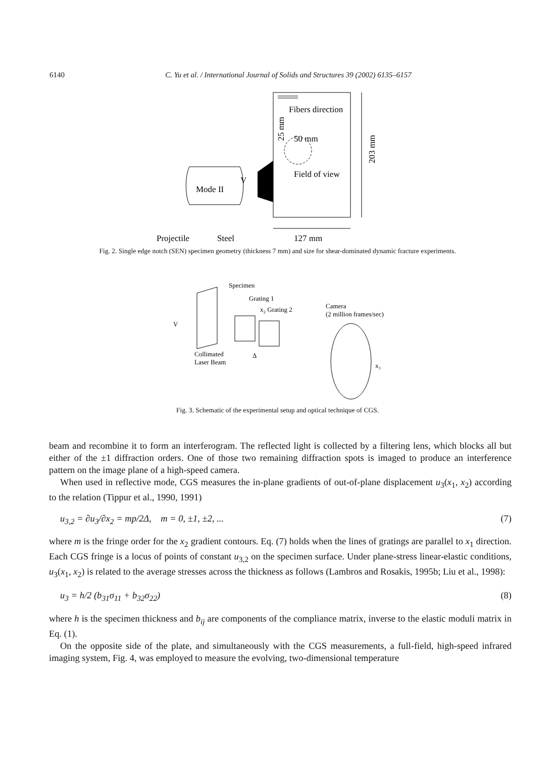6140 C. Yu et al. / International Journal of Solids and Structures 39 (2002) 6135–6157
Fibers direction
50 mm
Field of view
203 mm
25 mm
Mode II
V
Projectile
Steel
127 mm
Fig. 2. Single edge notch (SEN) specimen geometry (thickness 7 mm) and size for shear-dominated dynamic fracture experiments.
Specimen
Grating 1
x₂ Grating 2
Camera
(2 million frames/sec)
V
Collimated
Laser Beam
Δ
x₃
Fig. 3. Schematic of the experimental setup and optical technique of CGS.
beam and recombine it to form an interferogram. The reflected light is collected by a filtering lens, which blocks all but either of the ±1 diffraction orders. One of those two remaining diffraction spots is imaged to produce an interference pattern on the image plane of a high-speed camera.
When used in reflective mode, CGS measures the in-plane gradients of out-of-plane displacement u<sub>3</sub>(x<sub>1</sub>, x<sub>2</sub>) according to the relation (Tippur et al., 1990, 1991)
u<sub>3,2</sub> = ∂u<sub>3</sub>/∂x<sub>2</sub> = mp/2Δ, m = 0, ±1, ±2, ... (7)
where m is the fringe order for the x<sub>2</sub> gradient contours. Eq. (7) holds when the lines of gratings are parallel to x<sub>1</sub> direction. Each CGS fringe is a locus of points of constant u<sub>3,2</sub> on the specimen surface. Under plane-stress linear-elastic conditions, u<sub>3</sub>(x<sub>1</sub>, x<sub>2</sub>) is related to the average stresses across the thickness as follows (Lambros and Rosakis, 1995b; Liu et al., 1998):
u<sub>3</sub> = h/2 (b<sub>31</sub>σ<sub>11</sub> + b<sub>32</sub>σ<sub>22</sub>) (8)
where h is the specimen thickness and b<sub>ij</sub> are components of the compliance matrix, inverse to the elastic moduli matrix in Eq. (1).
On the opposite side of the plate, and simultaneously with the CGS measurements, a full-field, high-speed infrared imaging system, Fig. 4, was employed to measure the evolving, two-dimensional temperature